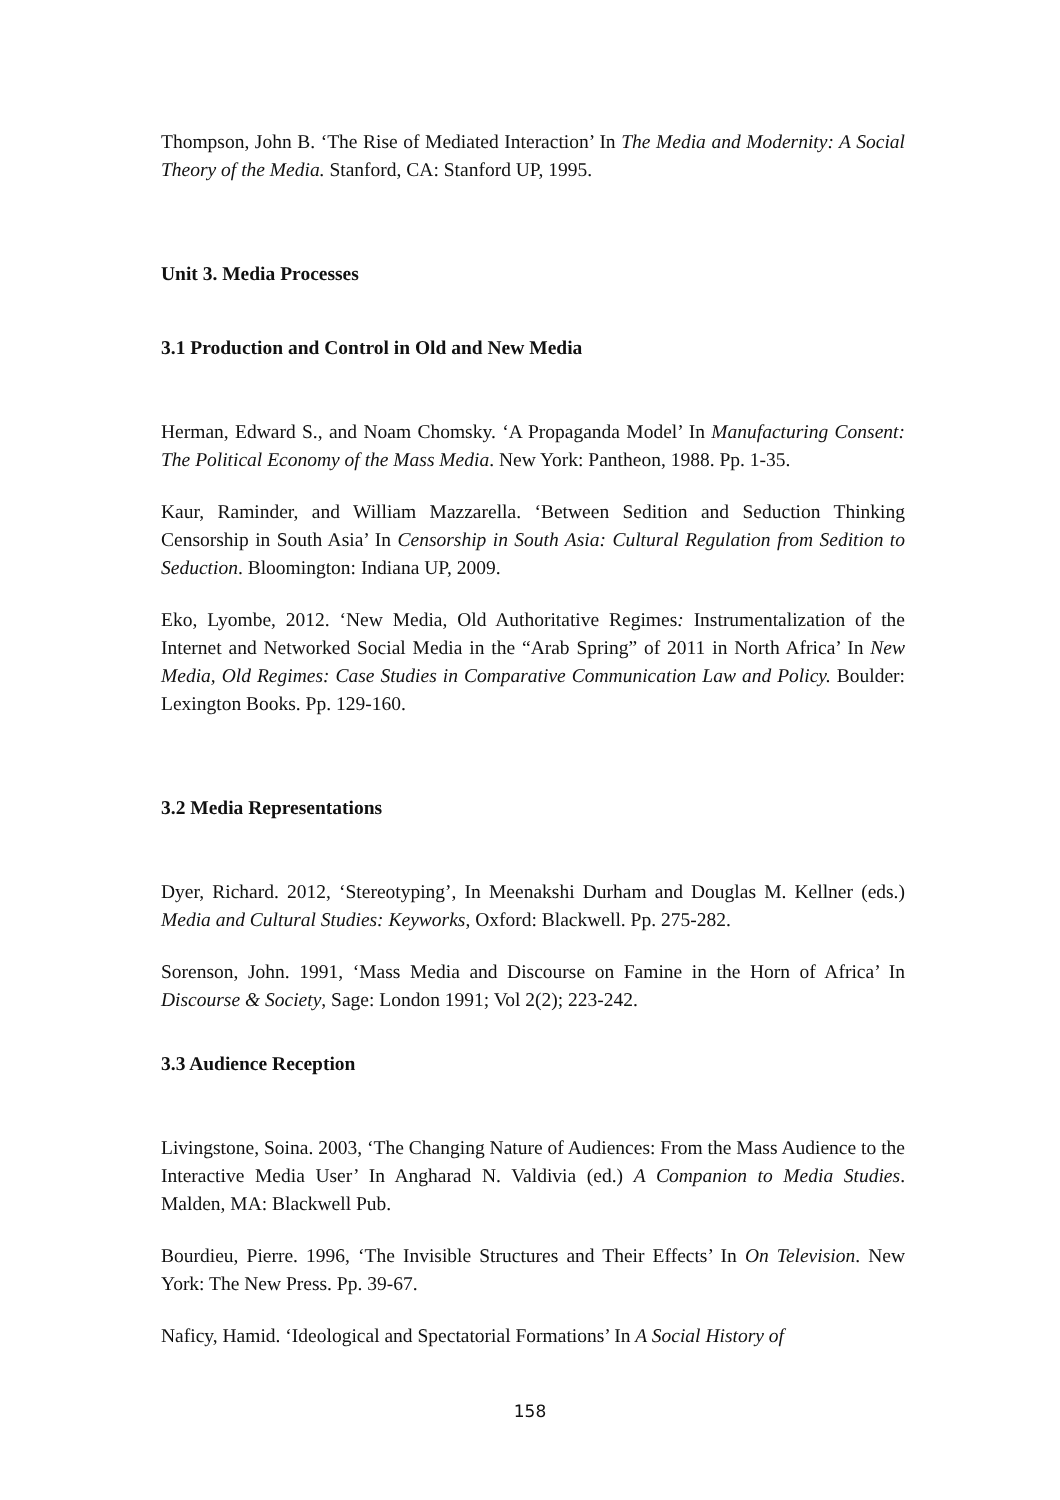Thompson, John B. ‘The Rise of Mediated Interaction’ In The Media and Modernity: A Social Theory of the Media. Stanford, CA: Stanford UP, 1995.
Unit 3. Media Processes
3.1 Production and Control in Old and New Media
Herman, Edward S., and Noam Chomsky. ‘A Propaganda Model’ In Manufacturing Consent: The Political Economy of the Mass Media. New York: Pantheon, 1988. Pp. 1-35.
Kaur, Raminder, and William Mazzarella. ‘Between Sedition and Seduction Thinking Censorship in South Asia’ In Censorship in South Asia: Cultural Regulation from Sedition to Seduction. Bloomington: Indiana UP, 2009.
Eko, Lyombe, 2012. ‘New Media, Old Authoritative Regimes: Instrumentalization of the Internet and Networked Social Media in the “Arab Spring” of 2011 in North Africa’ In New Media, Old Regimes: Case Studies in Comparative Communication Law and Policy. Boulder: Lexington Books. Pp. 129-160.
3.2 Media Representations
Dyer, Richard. 2012, ‘Stereotyping’, In Meenakshi Durham and Douglas M. Kellner (eds.) Media and Cultural Studies: Keyworks, Oxford: Blackwell. Pp. 275-282.
Sorenson, John. 1991, ‘Mass Media and Discourse on Famine in the Horn of Africa’ In Discourse & Society, Sage: London 1991; Vol 2(2); 223-242.
3.3 Audience Reception
Livingstone, Soina. 2003, ‘The Changing Nature of Audiences: From the Mass Audience to the Interactive Media User’ In Angharad N. Valdivia (ed.) A Companion to Media Studies. Malden, MA: Blackwell Pub.
Bourdieu, Pierre. 1996, ‘The Invisible Structures and Their Effects’ In On Television. New York: The New Press. Pp. 39-67.
Naficy, Hamid. ‘Ideological and Spectatorial Formations’ In A Social History of
158